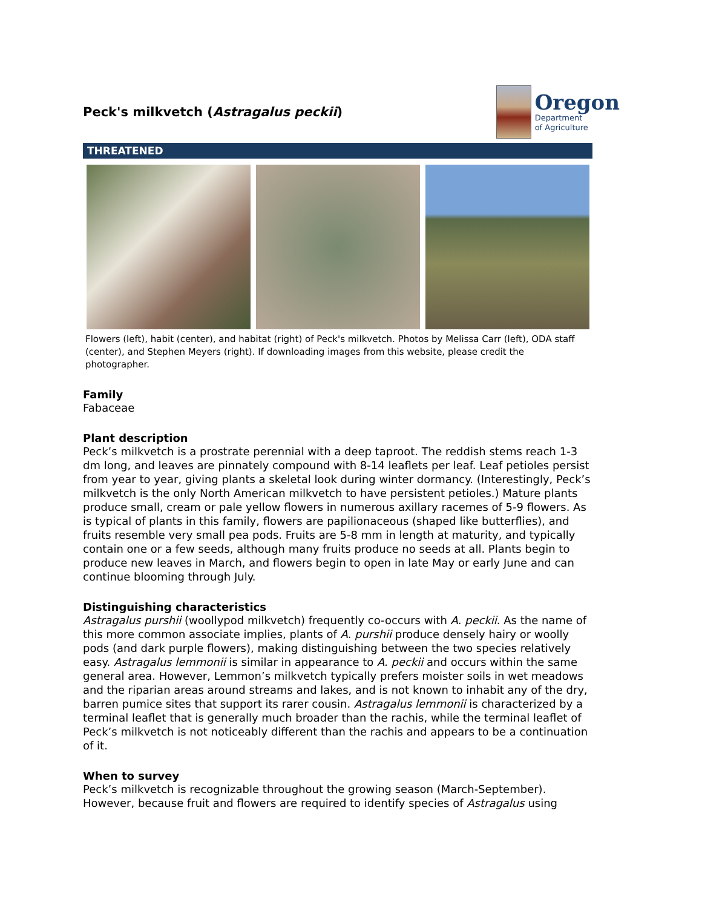Peck's milkvetch (Astragalus peckii)
Oregon
Department
of Agriculture
THREATENED
Flowers (left), habit (center), and habitat (right) of Peck's milkvetch. Photos by Melissa Carr (left), ODA staff (center), and Stephen Meyers (right). If downloading images from this website, please credit the photographer.
Family
Fabaceae
Plant description
Peck’s milkvetch is a prostrate perennial with a deep taproot. The reddish stems reach 1-3 dm long, and leaves are pinnately compound with 8-14 leaflets per leaf. Leaf petioles persist from year to year, giving plants a skeletal look during winter dormancy. (Interestingly, Peck’s milkvetch is the only North American milkvetch to have persistent petioles.) Mature plants produce small, cream or pale yellow flowers in numerous axillary racemes of 5-9 flowers. As is typical of plants in this family, flowers are papilionaceous (shaped like butterflies), and fruits resemble very small pea pods. Fruits are 5-8 mm in length at maturity, and typically contain one or a few seeds, although many fruits produce no seeds at all. Plants begin to produce new leaves in March, and flowers begin to open in late May or early June and can continue blooming through July.
Distinguishing characteristics
Astragalus purshii (woollypod milkvetch) frequently co-occurs with A. peckii. As the name of this more common associate implies, plants of A. purshii produce densely hairy or woolly pods (and dark purple flowers), making distinguishing between the two species relatively easy. Astragalus lemmonii is similar in appearance to A. peckii and occurs within the same general area. However, Lemmon’s milkvetch typically prefers moister soils in wet meadows and the riparian areas around streams and lakes, and is not known to inhabit any of the dry, barren pumice sites that support its rarer cousin. Astragalus lemmonii is characterized by a terminal leaflet that is generally much broader than the rachis, while the terminal leaflet of Peck’s milkvetch is not noticeably different than the rachis and appears to be a continuation of it.
When to survey
Peck’s milkvetch is recognizable throughout the growing season (March-September). However, because fruit and flowers are required to identify species of Astragalus using